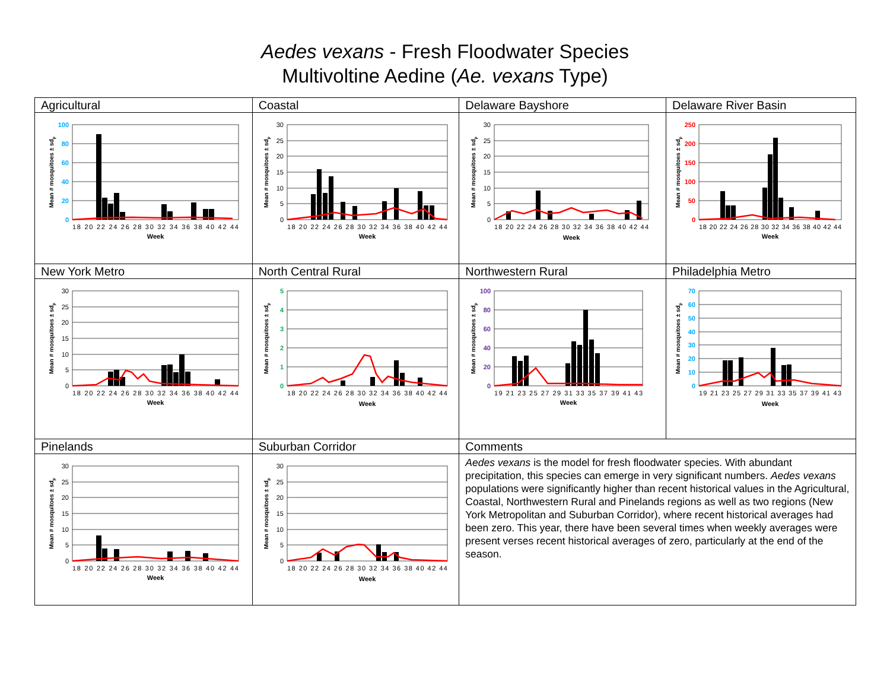Aedes vexans - Fresh Floodwater Species
Multivoltine Aedine (Ae. vexans Type)
| Agricultural | Coastal | Delaware Bayshore | Delaware River Basin |
| 0 20 40 60 80 100 18 20 22 24 26 28 30 32 34 36 38 40 42 44 Week Mean # mosquitoes ± sd p | 0 5 10 15 20 25 30 18 20 22 24 26 28 30 32 34 36 38 40 42 44 Week Mean # mosquitoes ± sd p | 0 5 10 15 20 25 30 18 20 22 24 26 28 30 32 34 36 38 40 42 44 Week Mean # mosquitoes ± sd p | 0 50 100 150 200 250 18 20 22 24 26 28 30 32 34 36 38 40 42 44 Week Mean # mosquitoes ± sd p |
| New York Metro | North Central Rural | Northwestern Rural | Philadelphia Metro |
| 0 5 10 15 20 25 30 18 20 22 24 26 28 30 32 34 36 38 40 42 44 Week Mean # mosquitoes ± sd p | 0 1 2 3 4 5 18 20 22 24 26 28 30 32 34 36 38 40 42 44 Week Mean # mosquitoes ± sd p | 0 20 40 60 80 100 19 21 23 25 27 29 31 33 35 37 39 41 43 Week Mean # mosquitoes ± sd p | 0 10 20 30 40 50 60 70 19 21 23 25 27 29 31 33 35 37 39 41 43 Week Mean # mosquitoes ± sd p |
| Pinelands | Suburban Corridor | Comments | |
| 0 5 10 15 20 25 30 18 20 22 24 26 28 30 32 34 36 38 40 42 44 Week Mean # mosquitoes ± sd p | 0 5 10 15 20 25 30 18 20 22 24 26 28 30 32 34 36 38 40 42 44 Week Mean # mosquitoes ± sd p | Aedes vexans is the model for fresh floodwater species. With abundant precipitation, this species can emerge in very significant numbers. Aedes vexans populations were significantly higher than recent historical values in the Agricultural, Coastal, Northwestern Rural and Pinelands regions as well as two regions (New York Metropolitan and Suburban Corridor), where recent historical averages had been zero. This year, there have been several times when weekly averages were present verses recent historical averages of zero, particularly at the end of the season. | |